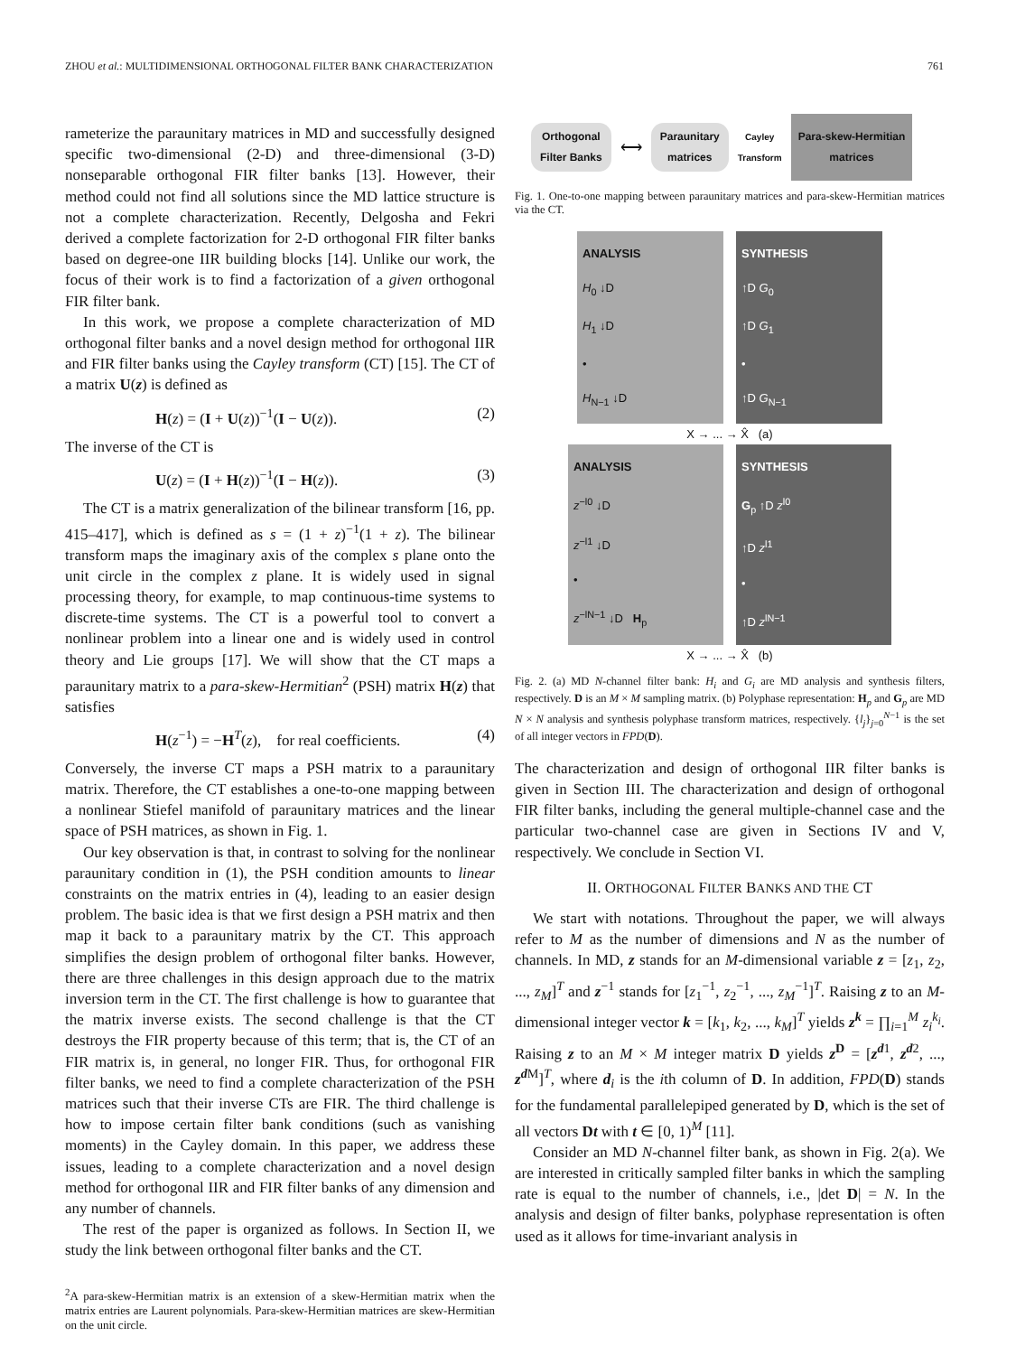ZHOU et al.: MULTIDIMENSIONAL ORTHOGONAL FILTER BANK CHARACTERIZATION 761
rameterize the paraunitary matrices in MD and successfully designed specific two-dimensional (2-D) and three-dimensional (3-D) nonseparable orthogonal FIR filter banks [13]. However, their method could not find all solutions since the MD lattice structure is not a complete characterization. Recently, Delgosha and Fekri derived a complete factorization for 2-D orthogonal FIR filter banks based on degree-one IIR building blocks [14]. Unlike our work, the focus of their work is to find a factorization of a given orthogonal FIR filter bank.
In this work, we propose a complete characterization of MD orthogonal filter banks and a novel design method for orthogonal IIR and FIR filter banks using the Cayley transform (CT) [15]. The CT of a matrix U(z) is defined as
H(z) = (I + U(z))<sup>−1</sup>(I − U(z)). (2)
The inverse of the CT is
U(z) = (I + H(z))<sup>−1</sup>(I − H(z)). (3)
The CT is a matrix generalization of the bilinear transform [16, pp. 415–417], which is defined as s = (1 + z)<sup>−1</sup>(1 + z). The bilinear transform maps the imaginary axis of the complex s plane onto the unit circle in the complex z plane. It is widely used in signal processing theory, for example, to map continuous-time systems to discrete-time systems. The CT is a powerful tool to convert a nonlinear problem into a linear one and is widely used in control theory and Lie groups [17]. We will show that the CT maps a paraunitary matrix to a para-skew-Hermitian<sup>2</sup> (PSH) matrix H(z) that satisfies
H(z<sup>−1</sup>) = −H<sup>T</sup>(z), for real coefficients. (4)
Conversely, the inverse CT maps a PSH matrix to a paraunitary matrix. Therefore, the CT establishes a one-to-one mapping between a nonlinear Stiefel manifold of paraunitary matrices and the linear space of PSH matrices, as shown in Fig. 1.
Our key observation is that, in contrast to solving for the nonlinear paraunitary condition in (1), the PSH condition amounts to linear constraints on the matrix entries in (4), leading to an easier design problem. The basic idea is that we first design a PSH matrix and then map it back to a paraunitary matrix by the CT. This approach simplifies the design problem of orthogonal filter banks. However, there are three challenges in this design approach due to the matrix inversion term in the CT. The first challenge is how to guarantee that the matrix inverse exists. The second challenge is that the CT destroys the FIR property because of this term; that is, the CT of an FIR matrix is, in general, no longer FIR. Thus, for orthogonal FIR filter banks, we need to find a complete characterization of the PSH matrices such that their inverse CTs are FIR. The third challenge is how to impose certain filter bank conditions (such as vanishing moments) in the Cayley domain. In this paper, we address these issues, leading to a complete characterization and a novel design method for orthogonal IIR and FIR filter banks of any dimension and any number of channels.
The rest of the paper is organized as follows. In Section II, we study the link between orthogonal filter banks and the CT.
<sup>2</sup> A para-skew-Hermitian matrix is an extension of a skew-Hermitian matrix when the matrix entries are Laurent polynomials. Para-skew-Hermitian matrices are skew-Hermitian on the unit circle.
Orthogonal
Filter Banks ⟷ Paraunitary
matrices Cayley
Transform Para-skew-Hermitian
matrices
Fig. 1. One-to-one mapping between paraunitary matrices and para-skew-Hermitian matrices via the CT.
ANALYSIS
H<sub>0</sub> ↓D
H<sub>1</sub> ↓D
•
H<sub>N−1</sub> ↓D
SYNTHESIS
↑D G<sub>0</sub>
↑D G<sub>1</sub>
•
↑D G<sub>N−1</sub>
X → ... → X̂ (a)
ANALYSIS
z<sup>−l0</sup> ↓D
z<sup>−l1</sup> ↓D
•
z<sup>−lN−1</sup> ↓D H<sub>p</sub>
SYNTHESIS
G<sub>p</sub> ↑D z<sup>l0</sup>
↑D z<sup>l1</sup>
•
↑D z<sup>lN−1</sup>
X → ... → X̂ (b)
Fig. 2. (a) MD N-channel filter bank: H<sub>i</sub> and G<sub>i</sub> are MD analysis and synthesis filters, respectively. D is an M × M sampling matrix. (b) Polyphase representation: H<sub>p</sub> and G<sub>p</sub> are MD N × N analysis and synthesis polyphase transform matrices, respectively. {l<sub>j</sub>}<sub>j=0</sub><sup>N−1</sup> is the set of all integer vectors in FPD(D).
The characterization and design of orthogonal IIR filter banks is given in Section III. The characterization and design of orthogonal FIR filter banks, including the general multiple-channel case and the particular two-channel case are given in Sections IV and V, respectively. We conclude in Section VI.
II. ORTHOGONAL FILTER BANKS AND THE CT
We start with notations. Throughout the paper, we will always refer to M as the number of dimensions and N as the number of channels. In MD, z stands for an M-dimensional variable z = [z<sub>1</sub>, z<sub>2</sub>, ..., z<sub>M</sub>]<sup>T</sup> and z<sup>−1</sup> stands for [z<sub>1</sub><sup>−1</sup>, z<sub>2</sub><sup>−1</sup>, ..., z<sub>M</sub><sup>−1</sup>]<sup>T</sup>. Raising z to an M-dimensional integer vector k = [k<sub>1</sub>, k<sub>2</sub>, ..., k<sub>M</sub>]<sup>T</sup> yields z<sup>k</sup> = ∏<sub>i=1</sub><sup>M</sup> z<sub>i</sub><sup>k<sub>i</sub></sup>. Raising z to an M × M integer matrix D yields z<sup>D</sup> = [z<sup>d1</sup>, z<sup>d2</sup>, ..., z<sup>d M</sup>]<sup>T</sup>, where d<sub>i</sub> is the ith column of D. In addition, FPD(D) stands for the fundamental parallelepiped generated by D, which is the set of all vectors Dt with t ∈ [0, 1)<sup>M</sup> [11].
Consider an MD N-channel filter bank, as shown in Fig. 2(a). We are interested in critically sampled filter banks in which the sampling rate is equal to the number of channels, i.e., |det D| = N. In the analysis and design of filter banks, polyphase representation is often used as it allows for time-invariant analysis in